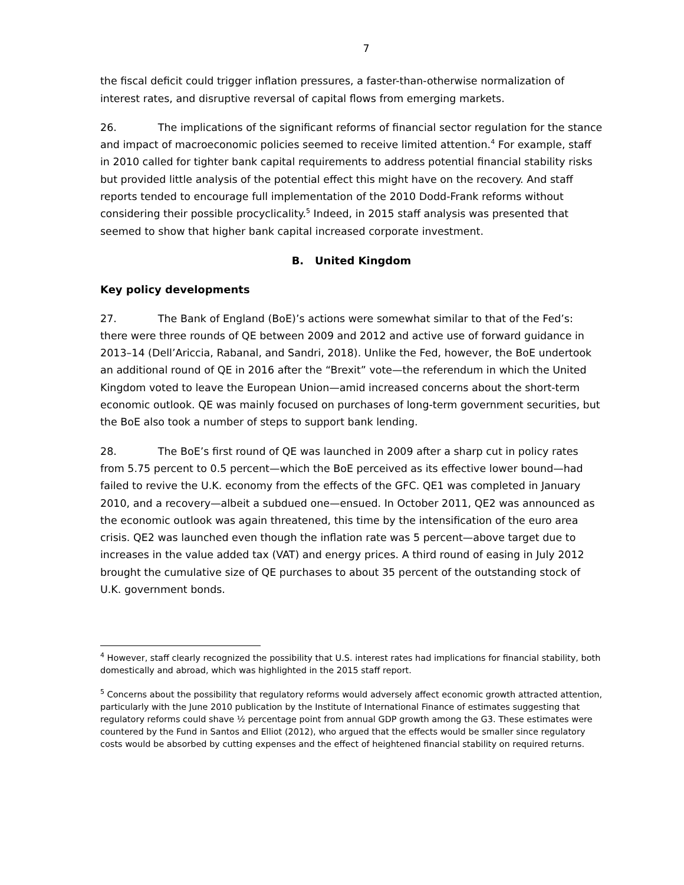7
the fiscal deficit could trigger inflation pressures, a faster-than-otherwise normalization of interest rates, and disruptive reversal of capital flows from emerging markets.
26. The implications of the significant reforms of financial sector regulation for the stance and impact of macroeconomic policies seemed to receive limited attention.<sup>4</sup> For example, staff in 2010 called for tighter bank capital requirements to address potential financial stability risks but provided little analysis of the potential effect this might have on the recovery. And staff reports tended to encourage full implementation of the 2010 Dodd-Frank reforms without considering their possible procyclicality.<sup>5</sup> Indeed, in 2015 staff analysis was presented that seemed to show that higher bank capital increased corporate investment.
B. United Kingdom
Key policy developments
27. The Bank of England (BoE)’s actions were somewhat similar to that of the Fed’s: there were three rounds of QE between 2009 and 2012 and active use of forward guidance in 2013–14 (Dell’Ariccia, Rabanal, and Sandri, 2018). Unlike the Fed, however, the BoE undertook an additional round of QE in 2016 after the “Brexit” vote—the referendum in which the United Kingdom voted to leave the European Union—amid increased concerns about the short-term economic outlook. QE was mainly focused on purchases of long-term government securities, but the BoE also took a number of steps to support bank lending.
28. The BoE’s first round of QE was launched in 2009 after a sharp cut in policy rates from 5.75 percent to 0.5 percent—which the BoE perceived as its effective lower bound—had failed to revive the U.K. economy from the effects of the GFC. QE1 was completed in January 2010, and a recovery—albeit a subdued one—ensued. In October 2011, QE2 was announced as the economic outlook was again threatened, this time by the intensification of the euro area crisis. QE2 was launched even though the inflation rate was 5 percent—above target due to increases in the value added tax (VAT) and energy prices. A third round of easing in July 2012 brought the cumulative size of QE purchases to about 35 percent of the outstanding stock of U.K. government bonds.
<sup>4</sup> However, staff clearly recognized the possibility that U.S. interest rates had implications for financial stability, both domestically and abroad, which was highlighted in the 2015 staff report.
<sup>5</sup> Concerns about the possibility that regulatory reforms would adversely affect economic growth attracted attention, particularly with the June 2010 publication by the Institute of International Finance of estimates suggesting that regulatory reforms could shave ½ percentage point from annual GDP growth among the G3. These estimates were countered by the Fund in Santos and Elliot (2012), who argued that the effects would be smaller since regulatory costs would be absorbed by cutting expenses and the effect of heightened financial stability on required returns.